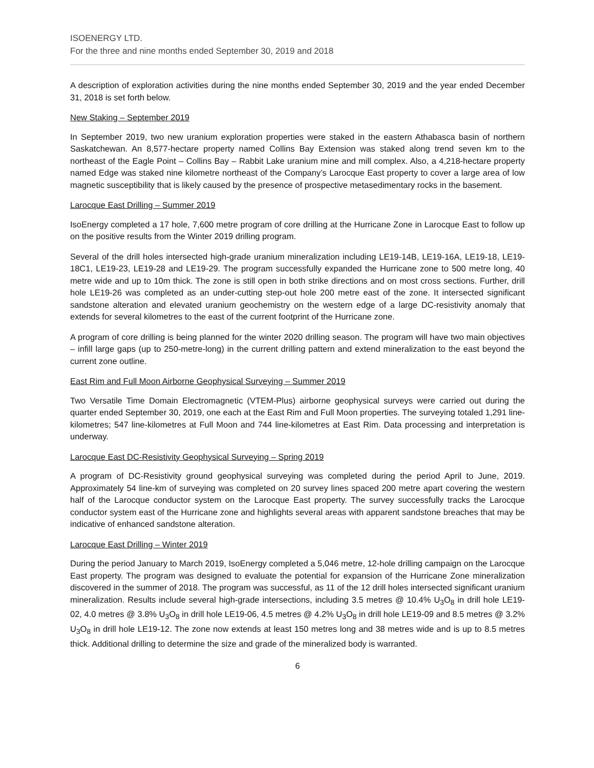ISOENERGY LTD.
For the three and nine months ended September 30, 2019 and 2018
A description of exploration activities during the nine months ended September 30, 2019 and the year ended December 31, 2018 is set forth below.
New Staking – September 2019
In September 2019, two new uranium exploration properties were staked in the eastern Athabasca basin of northern Saskatchewan. An 8,577-hectare property named Collins Bay Extension was staked along trend seven km to the northeast of the Eagle Point – Collins Bay – Rabbit Lake uranium mine and mill complex. Also, a 4,218-hectare property named Edge was staked nine kilometre northeast of the Company’s Larocque East property to cover a large area of low magnetic susceptibility that is likely caused by the presence of prospective metasedimentary rocks in the basement.
Larocque East Drilling – Summer 2019
IsoEnergy completed a 17 hole, 7,600 metre program of core drilling at the Hurricane Zone in Larocque East to follow up on the positive results from the Winter 2019 drilling program.
Several of the drill holes intersected high-grade uranium mineralization including LE19-14B, LE19-16A, LE19-18, LE19-18C1, LE19-23, LE19-28 and LE19-29. The program successfully expanded the Hurricane zone to 500 metre long, 40 metre wide and up to 10m thick. The zone is still open in both strike directions and on most cross sections. Further, drill hole LE19-26 was completed as an under-cutting step-out hole 200 metre east of the zone. It intersected significant sandstone alteration and elevated uranium geochemistry on the western edge of a large DC-resistivity anomaly that extends for several kilometres to the east of the current footprint of the Hurricane zone.
A program of core drilling is being planned for the winter 2020 drilling season. The program will have two main objectives – infill large gaps (up to 250-metre-long) in the current drilling pattern and extend mineralization to the east beyond the current zone outline.
East Rim and Full Moon Airborne Geophysical Surveying – Summer 2019
Two Versatile Time Domain Electromagnetic (VTEM-Plus) airborne geophysical surveys were carried out during the quarter ended September 30, 2019, one each at the East Rim and Full Moon properties. The surveying totaled 1,291 line-kilometres; 547 line-kilometres at Full Moon and 744 line-kilometres at East Rim. Data processing and interpretation is underway.
Larocque East DC-Resistivity Geophysical Surveying – Spring 2019
A program of DC-Resistivity ground geophysical surveying was completed during the period April to June, 2019. Approximately 54 line-km of surveying was completed on 20 survey lines spaced 200 metre apart covering the western half of the Larocque conductor system on the Larocque East property. The survey successfully tracks the Larocque conductor system east of the Hurricane zone and highlights several areas with apparent sandstone breaches that may be indicative of enhanced sandstone alteration.
Larocque East Drilling – Winter 2019
During the period January to March 2019, IsoEnergy completed a 5,046 metre, 12-hole drilling campaign on the Larocque East property. The program was designed to evaluate the potential for expansion of the Hurricane Zone mineralization discovered in the summer of 2018. The program was successful, as 11 of the 12 drill holes intersected significant uranium mineralization. Results include several high-grade intersections, including 3.5 metres @ 10.4% U<sub>3</sub>O<sub>8</sub> in drill hole LE19-02, 4.0 metres @ 3.8% U<sub>3</sub>O<sub>8</sub> in drill hole LE19-06, 4.5 metres @ 4.2% U<sub>3</sub>O<sub>8</sub> in drill hole LE19-09 and 8.5 metres @ 3.2% U<sub>3</sub>O<sub>8</sub> in drill hole LE19-12. The zone now extends at least 150 metres long and 38 metres wide and is up to 8.5 metres thick. Additional drilling to determine the size and grade of the mineralized body is warranted.
6